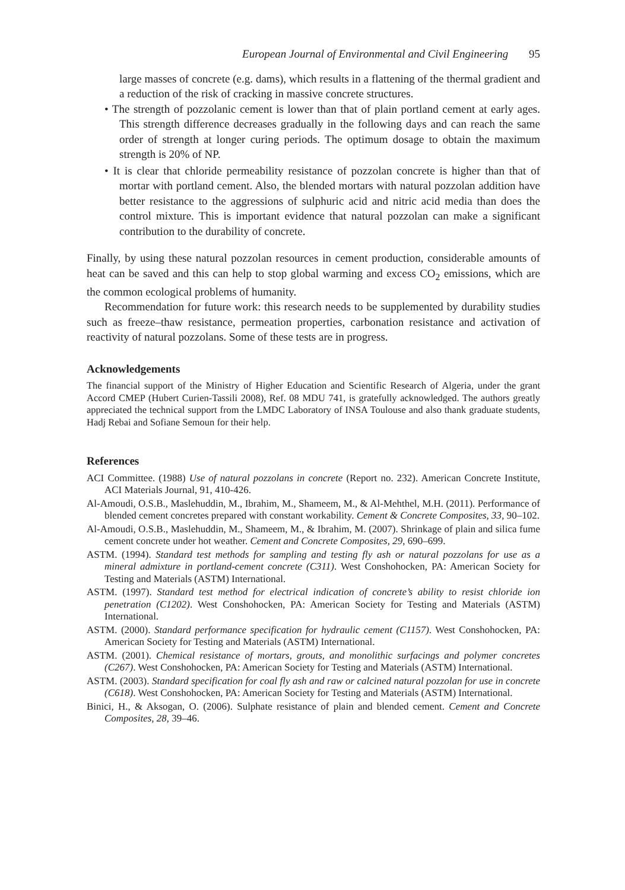European Journal of Environmental and Civil Engineering 95
large masses of concrete (e.g. dams), which results in a flattening of the thermal gradient and a reduction of the risk of cracking in massive concrete structures.
• The strength of pozzolanic cement is lower than that of plain portland cement at early ages. This strength difference decreases gradually in the following days and can reach the same order of strength at longer curing periods. The optimum dosage to obtain the maximum strength is 20% of NP.
• It is clear that chloride permeability resistance of pozzolan concrete is higher than that of mortar with portland cement. Also, the blended mortars with natural pozzolan addition have better resistance to the aggressions of sulphuric acid and nitric acid media than does the control mixture. This is important evidence that natural pozzolan can make a significant contribution to the durability of concrete.
Finally, by using these natural pozzolan resources in cement production, considerable amounts of heat can be saved and this can help to stop global warming and excess CO<sub>2</sub> emissions, which are the common ecological problems of humanity.
Recommendation for future work: this research needs to be supplemented by durability studies such as freeze–thaw resistance, permeation properties, carbonation resistance and activation of reactivity of natural pozzolans. Some of these tests are in progress.
Acknowledgements
The financial support of the Ministry of Higher Education and Scientific Research of Algeria, under the grant Accord CMEP (Hubert Curien-Tassili 2008), Ref. 08 MDU 741, is gratefully acknowledged. The authors greatly appreciated the technical support from the LMDC Laboratory of INSA Toulouse and also thank graduate students, Hadj Rebai and Sofiane Semoun for their help.
References
ACI Committee. (1988) Use of natural pozzolans in concrete (Report no. 232). American Concrete Institute, ACI Materials Journal, 91, 410-426.
Al-Amoudi, O.S.B., Maslehuddin, M., Ibrahim, M., Shameem, M., & Al-Mehthel, M.H. (2011). Performance of blended cement concretes prepared with constant workability. Cement & Concrete Composites, 33, 90–102.
Al-Amoudi, O.S.B., Maslehuddin, M., Shameem, M., & Ibrahim, M. (2007). Shrinkage of plain and silica fume cement concrete under hot weather. Cement and Concrete Composites, 29, 690–699.
ASTM. (1994). Standard test methods for sampling and testing fly ash or natural pozzolans for use as a mineral admixture in portland-cement concrete (C311). West Conshohocken, PA: American Society for Testing and Materials (ASTM) International.
ASTM. (1997). Standard test method for electrical indication of concrete’s ability to resist chloride ion penetration (C1202). West Conshohocken, PA: American Society for Testing and Materials (ASTM) International.
ASTM. (2000). Standard performance specification for hydraulic cement (C1157). West Conshohocken, PA: American Society for Testing and Materials (ASTM) International.
ASTM. (2001). Chemical resistance of mortars, grouts, and monolithic surfacings and polymer concretes (C267). West Conshohocken, PA: American Society for Testing and Materials (ASTM) International.
ASTM. (2003). Standard specification for coal fly ash and raw or calcined natural pozzolan for use in concrete (C618). West Conshohocken, PA: American Society for Testing and Materials (ASTM) International.
Binici, H., & Aksogan, O. (2006). Sulphate resistance of plain and blended cement. Cement and Concrete Composites, 28, 39–46.